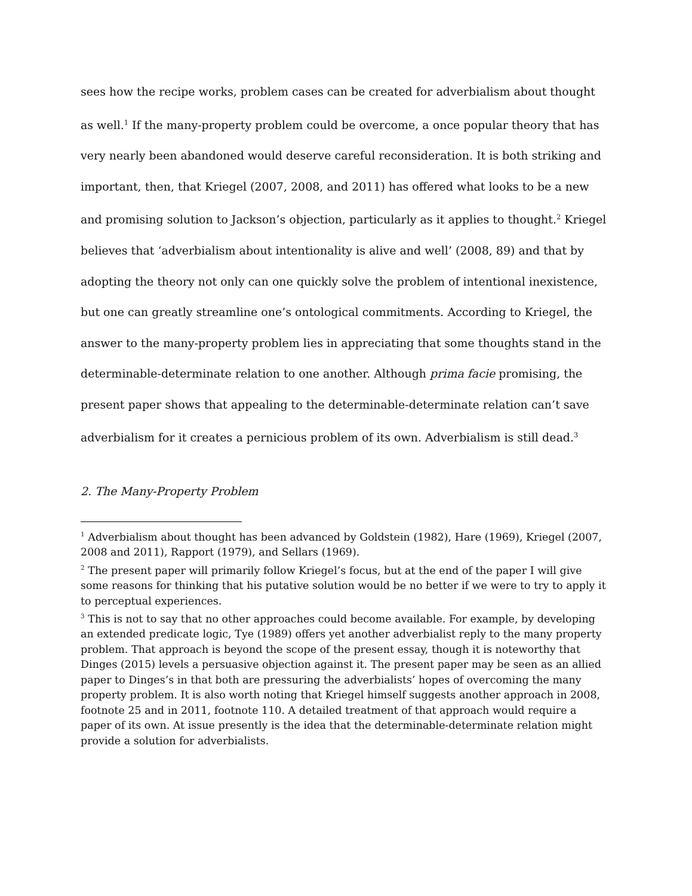sees how the recipe works, problem cases can be created for adverbialism about thought as well.<sup>1</sup> If the many-property problem could be overcome, a once popular theory that has very nearly been abandoned would deserve careful reconsideration. It is both striking and important, then, that Kriegel (2007, 2008, and 2011) has offered what looks to be a new and promising solution to Jackson’s objection, particularly as it applies to thought.<sup>2</sup> Kriegel believes that ‘adverbialism about intentionality is alive and well’ (2008, 89) and that by adopting the theory not only can one quickly solve the problem of intentional inexistence, but one can greatly streamline one’s ontological commitments. According to Kriegel, the answer to the many-property problem lies in appreciating that some thoughts stand in the determinable-determinate relation to one another. Although prima facie promising, the present paper shows that appealing to the determinable-determinate relation can’t save adverbialism for it creates a pernicious problem of its own. Adverbialism is still dead.<sup>3</sup>
2. The Many-Property Problem
<sup>1</sup> Adverbialism about thought has been advanced by Goldstein (1982), Hare (1969), Kriegel (2007, 2008 and 2011), Rapport (1979), and Sellars (1969).
<sup>2</sup> The present paper will primarily follow Kriegel’s focus, but at the end of the paper I will give some reasons for thinking that his putative solution would be no better if we were to try to apply it to perceptual experiences.
<sup>3</sup> This is not to say that no other approaches could become available. For example, by developing an extended predicate logic, Tye (1989) offers yet another adverbialist reply to the many property problem. That approach is beyond the scope of the present essay, though it is noteworthy that Dinges (2015) levels a persuasive objection against it. The present paper may be seen as an allied paper to Dinges’s in that both are pressuring the adverbialists’ hopes of overcoming the many property problem. It is also worth noting that Kriegel himself suggests another approach in 2008, footnote 25 and in 2011, footnote 110. A detailed treatment of that approach would require a paper of its own. At issue presently is the idea that the determinable-determinate relation might provide a solution for adverbialists.